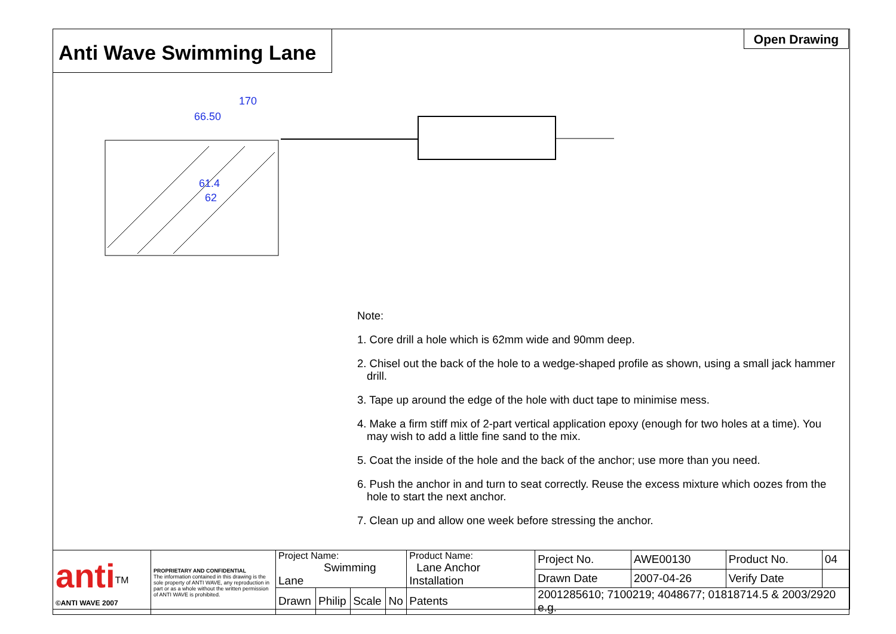Anti Wave Swimming Lane
Open Drawing
170
66.50
61.4
62
Note:
1. Core drill a hole which is 62mm wide and 90mm deep.
2. Chisel out the back of the hole to a wedge-shaped profile as shown, using a small jack hammer drill.
3. Tape up around the edge of the hole with duct tape to minimise mess.
4. Make a firm stiff mix of 2-part vertical application epoxy (enough for two holes at a time). You may wish to add a little fine sand to the mix.
5. Coat the inside of the hole and the back of the anchor; use more than you need.
6. Push the anchor in and turn to seat correctly. Reuse the excess mixture which oozes from the hole to start the next anchor.
7. Clean up and allow one week before stressing the anchor.
| anti<sup>TM</sup> ©ANTI WAVE 2007 | PROPRIETARY AND CONFIDENTIAL The information contained in this drawing is the sole property of ANTI WAVE, any reproduction in part or as a whole without the written permission of ANTI WAVE is prohibited. | Project Name: Swimming Lane | | | | Product Name: Lane Anchor Installation | | Project No. | AWE00130 | Product No. | 04 |
| | | | | | | | | Drawn Date | 2007-04-26 | Verify Date | |
| | | Drawn | Philip | Scale | No | Patents | 2001285610; 7100219; 4048677; 01818714.5 & 2003/2920 e.g. | | | | |